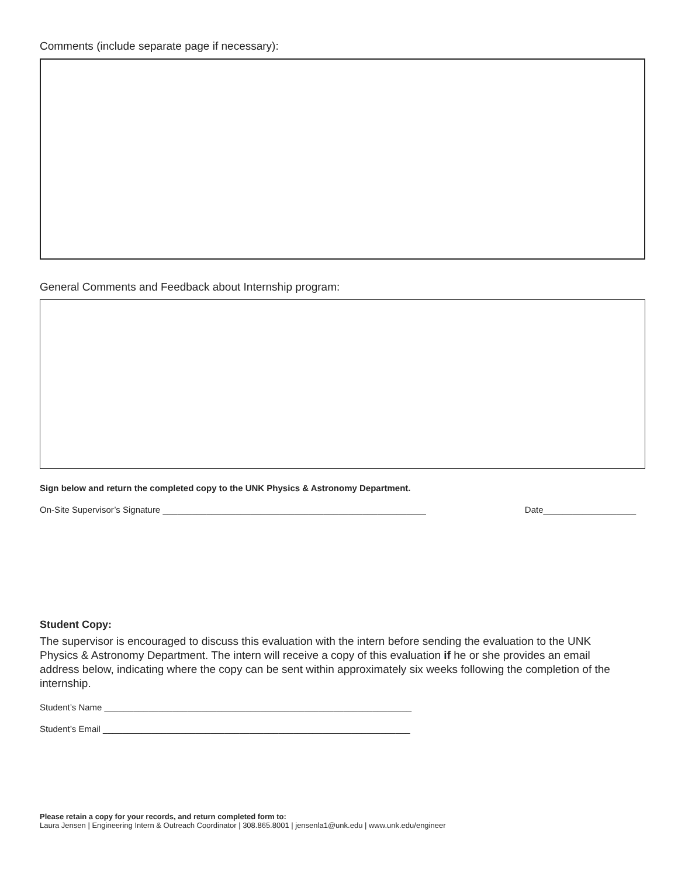Comments (include separate page if necessary):
General Comments and Feedback about Internship program:
Sign below and return the completed copy to the UNK Physics & Astronomy Department.
On-Site Supervisor’s Signature ______________________________________________________ Date___________________
Student Copy:
The supervisor is encouraged to discuss this evaluation with the intern before sending the evaluation to the UNK Physics & Astronomy Department. The intern will receive a copy of this evaluation if he or she provides an email address below, indicating where the copy can be sent within approximately six weeks following the completion of the internship.
Student’s Name _______________________________________________________________
Student’s Email _______________________________________________________________
Please retain a copy for your records, and return completed form to:
Laura Jensen | Engineering Intern & Outreach Coordinator | 308.865.8001 | jensenla1@unk.edu | www.unk.edu/engineer